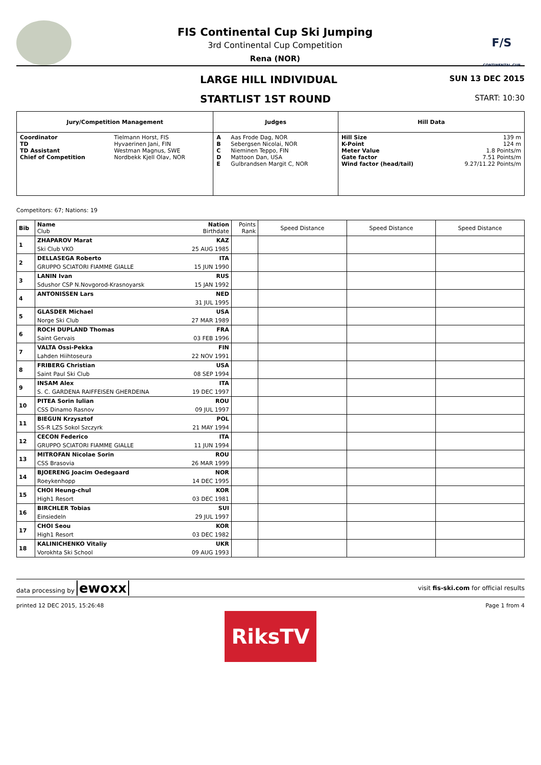FIS Continental Cup Ski Jumping
3rd Continental Cup Competition
Rena (NOR)
F/S
CONTINENTAL CUP
LARGE HILL INDIVIDUAL
SUN 13 DEC 2015
STARTLIST 1ST ROUND
START: 10:30
| Jury/Competition Management | | Judges | | Hill Data | |
| --- | --- | --- | --- | --- | --- |
| Coordinator TD TD Assistant Chief of Competition | Tielmann Horst, FIS Hyvaerinen Jani, FIN Westman Magnus, SWE Nordbekk Kjell Olav, NOR | A B C D E | Aas Frode Dag, NOR Sebergsen Nicolai, NOR Nieminen Teppo, FIN Mattoon Dan, USA Gulbrandsen Margit C, NOR | Hill Size K-Point Meter Value Gate factor Wind factor (head/tail) | 139 m 124 m 1.8 Points/m 7.51 Points/m 9.27/11.22 Points/m |
Competitors: 67; Nations: 19
| Bib | Name Club | Nation Birthdate | Points Rank | Speed Distance | Speed Distance | Speed Distance |
| --- | --- | --- | --- | --- | --- | --- |
| 1 | ZHAPAROV Marat | KAZ | | | | |
| | Ski Club VKO | 25 AUG 1985 | | | | |
| 2 | DELLASEGA Roberto | ITA | | | | |
| | GRUPPO SCIATORI FIAMME GIALLE | 15 JUN 1990 | | | | |
| 3 | LANIN Ivan | RUS | | | | |
| | Sdushor CSP N.Novgorod-Krasnoyarsk | 15 JAN 1992 | | | | |
| 4 | ANTONISSEN Lars | NED | | | | |
| | | 31 JUL 1995 | | | | |
| 5 | GLASDER Michael | USA | | | | |
| | Norge Ski Club | 27 MAR 1989 | | | | |
| 6 | ROCH DUPLAND Thomas | FRA | | | | |
| | Saint Gervais | 03 FEB 1996 | | | | |
| 7 | VALTA Ossi-Pekka | FIN | | | | |
| | Lahden Hiihtoseura | 22 NOV 1991 | | | | |
| 8 | FRIBERG Christian | USA | | | | |
| | Saint Paul Ski Club | 08 SEP 1994 | | | | |
| 9 | INSAM Alex | ITA | | | | |
| | S. C. GARDENA RAIFFEISEN GHERDEINA | 19 DEC 1997 | | | | |
| 10 | PITEA Sorin Iulian | ROU | | | | |
| | CSS Dinamo Rasnov | 09 JUL 1997 | | | | |
| 11 | BIEGUN Krzysztof | POL | | | | |
| | SS-R LZS Sokol Szczyrk | 21 MAY 1994 | | | | |
| 12 | CECON Federico | ITA | | | | |
| | GRUPPO SCIATORI FIAMME GIALLE | 11 JUN 1994 | | | | |
| 13 | MITROFAN Nicolae Sorin | ROU | | | | |
| | CSS Brasovia | 26 MAR 1999 | | | | |
| 14 | BJOERENG Joacim Oedegaard | NOR | | | | |
| | Roeykenhopp | 14 DEC 1995 | | | | |
| 15 | CHOI Heung-chul | KOR | | | | |
| | High1 Resort | 03 DEC 1981 | | | | |
| 16 | BIRCHLER Tobias | SUI | | | | |
| | Einsiedeln | 29 JUL 1997 | | | | |
| 17 | CHOI Seou | KOR | | | | |
| | High1 Resort | 03 DEC 1982 | | | | |
| 18 | KALINICHENKO Vitaliy | UKR | | | | |
| | Vorokhta Ski School | 09 AUG 1993 | | | | |
data processing by ewoxx visit fis-ski.com for official results
printed 12 DEC 2015, 15:26:48 Page 1 from 4
RiksTV